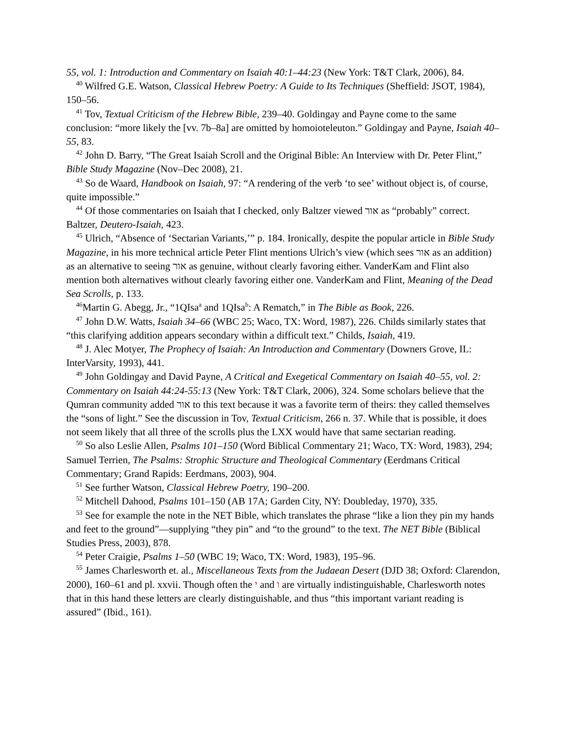55, vol. 1: Introduction and Commentary on Isaiah 40:1–44:23 (New York: T&T Clark, 2006), 84.
<sup>40</sup> Wilfred G.E. Watson, Classical Hebrew Poetry: A Guide to Its Techniques (Sheffield: JSOT, 1984), 150–56.
<sup>41</sup> Tov, Textual Criticism of the Hebrew Bible, 239–40. Goldingay and Payne come to the same conclusion: “more likely the [vv. 7b–8a] are omitted by homoioteleuton.” Goldingay and Payne, Isaiah 40–55, 83.
<sup>42</sup> John D. Barry, “The Great Isaiah Scroll and the Original Bible: An Interview with Dr. Peter Flint,” Bible Study Magazine (Nov–Dec 2008), 21.
<sup>43</sup> So de Waard, Handbook on Isaiah, 97: “A rendering of the verb ‘to see’ without object is, of course, quite impossible.”
<sup>44</sup> Of those commentaries on Isaiah that I checked, only Baltzer viewed אור as “probably” correct. Baltzer, Deutero-Isaiah, 423.
<sup>45</sup> Ulrich, “Absence of ‘Sectarian Variants,’” p. 184. Ironically, despite the popular article in Bible Study Magazine, in his more technical article Peter Flint mentions Ulrich’s view (which sees אור as an addition) as an alternative to seeing אור as genuine, without clearly favoring either. VanderKam and Flint also mention both alternatives without clearly favoring either one. VanderKam and Flint, Meaning of the Dead Sea Scrolls, p. 133.
<sup>46</sup> Martin G. Abegg, Jr., “1QIsa<sup>a</sup> and 1QIsa<sup>b</sup>: A Rematch,” in The Bible as Book, 226.
<sup>47</sup> John D.W. Watts, Isaiah 34–66 (WBC 25; Waco, TX: Word, 1987), 226. Childs similarly states that “this clarifying addition appears secondary within a difficult text.” Childs, Isaiah, 419.
<sup>48</sup> J. Alec Motyer, The Prophecy of Isaiah: An Introduction and Commentary (Downers Grove, IL: InterVarsity, 1993), 441.
<sup>49</sup> John Goldingay and David Payne, A Critical and Exegetical Commentary on Isaiah 40–55, vol. 2: Commentary on Isaiah 44:24-55:13 (New York: T&T Clark, 2006), 324. Some scholars believe that the Qumran community added אור to this text because it was a favorite term of theirs: they called themselves the “sons of light.” See the discussion in Tov, Textual Criticism, 266 n. 37. While that is possible, it does not seem likely that all three of the scrolls plus the LXX would have that same sectarian reading.
<sup>50</sup> So also Leslie Allen, Psalms 101–150 (Word Biblical Commentary 21; Waco, TX: Word, 1983), 294; Samuel Terrien, The Psalms: Strophic Structure and Theological Commentary (Eerdmans Critical Commentary; Grand Rapids: Eerdmans, 2003), 904.
<sup>51</sup> See further Watson, Classical Hebrew Poetry, 190–200.
<sup>52</sup> Mitchell Dahood, Psalms 101–150 (AB 17A; Garden City, NY: Doubleday, 1970), 335.
<sup>53</sup> See for example the note in the NET Bible, which translates the phrase “like a lion they pin my hands and feet to the ground”—supplying “they pin” and “to the ground” to the text. The NET Bible (Biblical Studies Press, 2003), 878.
<sup>54</sup> Peter Craigie, Psalms 1–50 (WBC 19; Waco, TX: Word, 1983), 195–96.
<sup>55</sup> James Charlesworth et. al., Miscellaneous Texts from the Judaean Desert (DJD 38; Oxford: Clarendon, 2000), 160–61 and pl. xxvii. Though often the י and ו are virtually indistinguishable, Charlesworth notes that in this hand these letters are clearly distinguishable, and thus “this important variant reading is assured” (Ibid., 161).